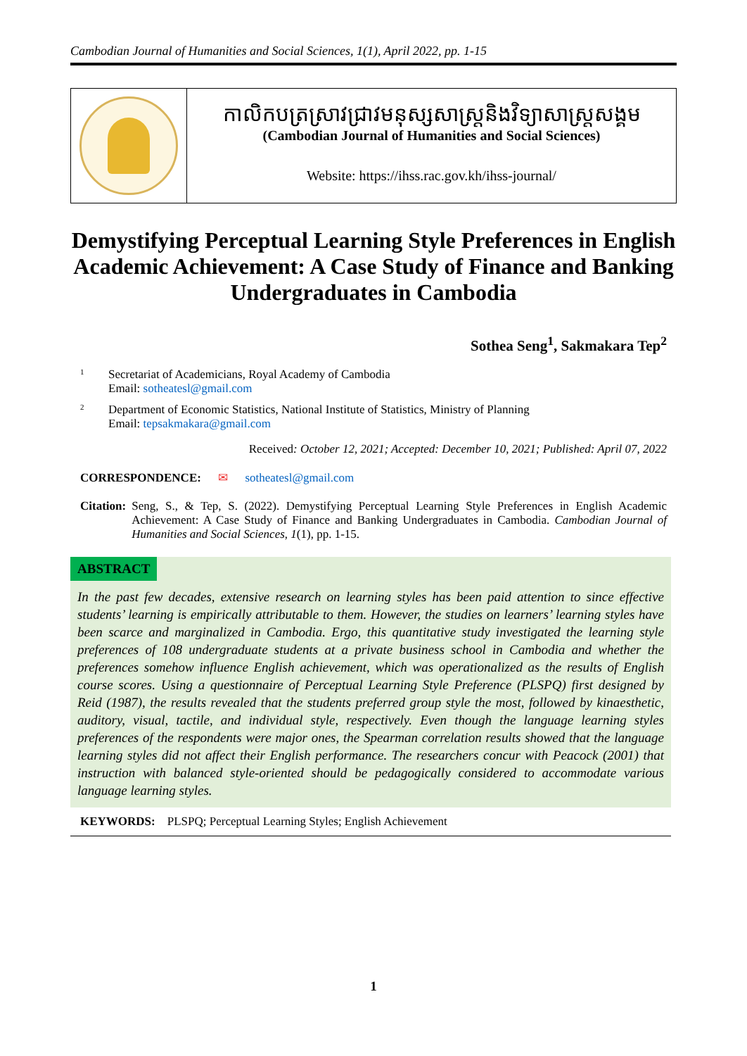Cambodian Journal of Humanities and Social Sciences, 1(1), April 2022, pp. 1-15
កាលិកបត្រស្រាវជ្រាវមនុស្សសាស្ត្រនិងវិទ្យាសាស្ត្រសង្គម
(Cambodian Journal of Humanities and Social Sciences)
Website: https://ihss.rac.gov.kh/ihss-journal/
Demystifying Perceptual Learning Style Preferences in English Academic Achievement: A Case Study of Finance and Banking Undergraduates in Cambodia
Sothea Seng<sup>1</sup>, Sakmakara Tep<sup>2</sup>
1
Secretariat of Academicians, Royal Academy of Cambodia
Email: sotheatesl@gmail.com
2
Department of Economic Statistics, National Institute of Statistics, Ministry of Planning
Email: tepsakmakara@gmail.com
Received: October 12, 2021; Accepted: December 10, 2021; Published: April 07, 2022
CORRESPONDENCE: ✉ sotheatesl@gmail.com
Citation: Seng, S., & Tep, S. (2022). Demystifying Perceptual Learning Style Preferences in English Academic Achievement: A Case Study of Finance and Banking Undergraduates in Cambodia. Cambodian Journal of Humanities and Social Sciences, 1(1), pp. 1-15.
ABSTRACT
In the past few decades, extensive research on learning styles has been paid attention to since effective students’ learning is empirically attributable to them. However, the studies on learners’ learning styles have been scarce and marginalized in Cambodia. Ergo, this quantitative study investigated the learning style preferences of 108 undergraduate students at a private business school in Cambodia and whether the preferences somehow influence English achievement, which was operationalized as the results of English course scores. Using a questionnaire of Perceptual Learning Style Preference (PLSPQ) first designed by Reid (1987), the results revealed that the students preferred group style the most, followed by kinaesthetic, auditory, visual, tactile, and individual style, respectively. Even though the language learning styles preferences of the respondents were major ones, the Spearman correlation results showed that the language learning styles did not affect their English performance. The researchers concur with Peacock (2001) that instruction with balanced style-oriented should be pedagogically considered to accommodate various language learning styles.
KEYWORDS: PLSPQ; Perceptual Learning Styles; English Achievement
1